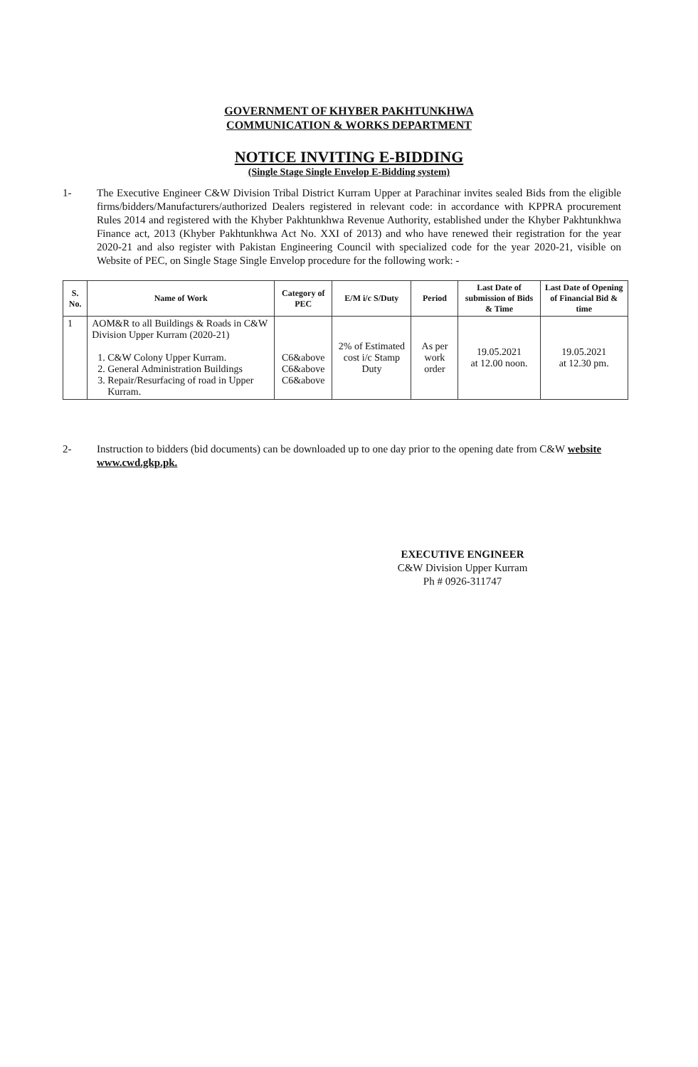GOVERNMENT OF KHYBER PAKHTUNKHWA
COMMUNICATION & WORKS DEPARTMENT
NOTICE INVITING E-BIDDING
(Single Stage Single Envelop E-Bidding system)
1- The Executive Engineer C&W Division Tribal District Kurram Upper at Parachinar invites sealed Bids from the eligible firms/bidders/Manufacturers/authorized Dealers registered in relevant code: in accordance with KPPRA procurement Rules 2014 and registered with the Khyber Pakhtunkhwa Revenue Authority, established under the Khyber Pakhtunkhwa Finance act, 2013 (Khyber Pakhtunkhwa Act No. XXI of 2013) and who have renewed their registration for the year 2020-21 and also register with Pakistan Engineering Council with specialized code for the year 2020-21, visible on Website of PEC, on Single Stage Single Envelop procedure for the following work: -
| S. No. | Name of Work | Category of PEC | E/M i/c S/Duty | Period | Last Date of submission of Bids & Time | Last Date of Opening of Financial Bid & time |
| --- | --- | --- | --- | --- | --- | --- |
| 1 | AOM&R to all Buildings & Roads in C&W Division Upper Kurram (2020-21) 1. C&W Colony Upper Kurram. 2. General Administration Buildings 3. Repair/Resurfacing of road in Upper Kurram. | C6&above C6&above C6&above | 2% of Estimated cost i/c Stamp Duty | As per work order | 19.05.2021 at 12.00 noon. | 19.05.2021 at 12.30 pm. |
2- Instruction to bidders (bid documents) can be downloaded up to one day prior to the opening date from C&W website www.cwd.gkp.pk.
EXECUTIVE ENGINEER
C&W Division Upper Kurram
Ph # 0926-311747